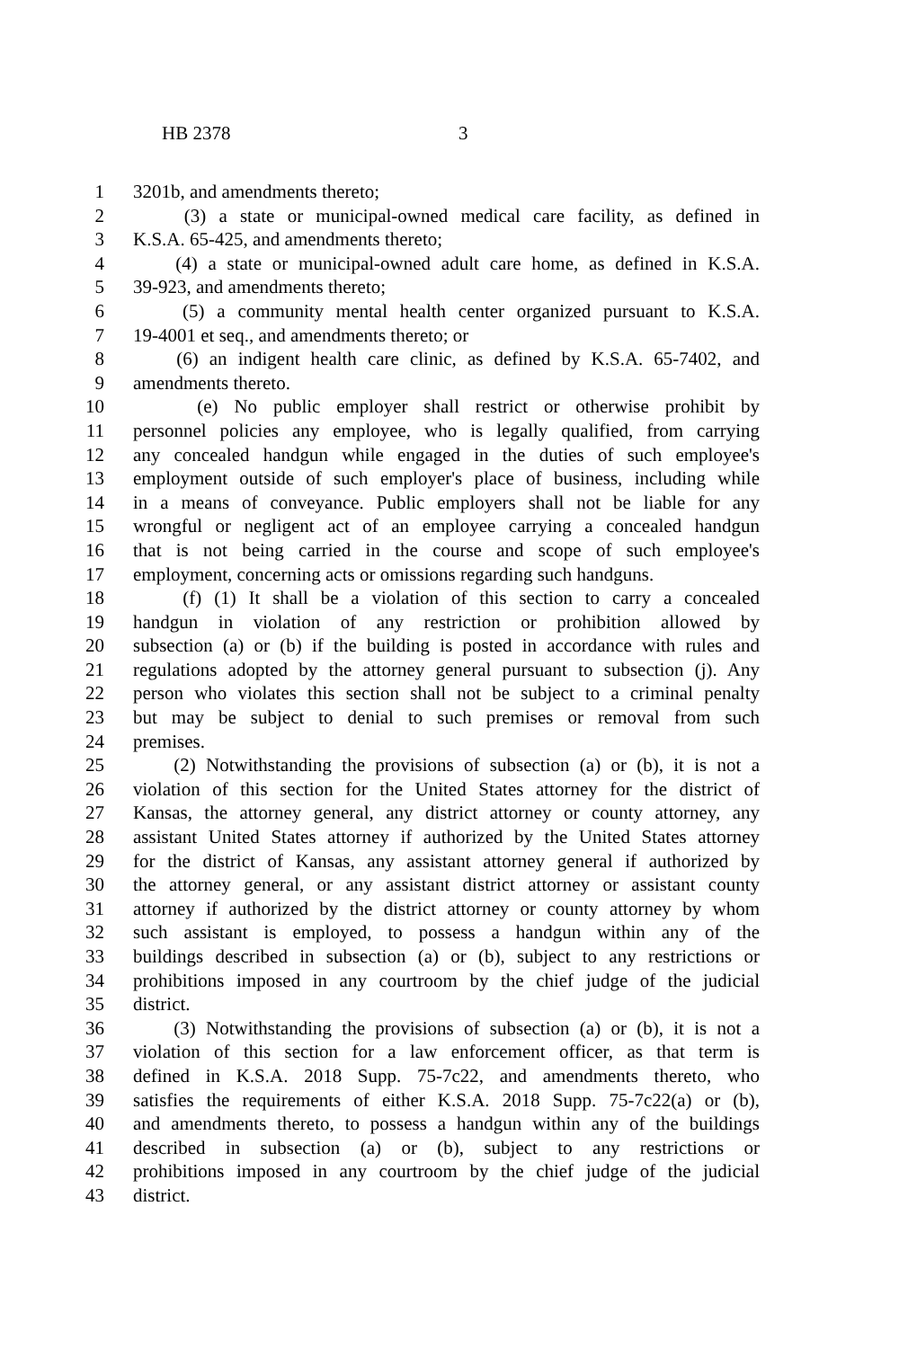HB 2378 3
1 3201b, and amendments thereto;
2 (3) a state or municipal-owned medical care facility, as defined in
3 K.S.A. 65-425, and amendments thereto;
4 (4) a state or municipal-owned adult care home, as defined in K.S.A.
5 39-923, and amendments thereto;
6 (5) a community mental health center organized pursuant to K.S.A.
7 19-4001 et seq., and amendments thereto; or
8 (6) an indigent health care clinic, as defined by K.S.A. 65-7402, and
9 amendments thereto.
10 (e) No public employer shall restrict or otherwise prohibit by
11 personnel policies any employee, who is legally qualified, from carrying
12 any concealed handgun while engaged in the duties of such employee's
13 employment outside of such employer's place of business, including while
14 in a means of conveyance. Public employers shall not be liable for any
15 wrongful or negligent act of an employee carrying a concealed handgun
16 that is not being carried in the course and scope of such employee's
17 employment, concerning acts or omissions regarding such handguns.
18 (f) (1) It shall be a violation of this section to carry a concealed
19 handgun in violation of any restriction or prohibition allowed by
20 subsection (a) or (b) if the building is posted in accordance with rules and
21 regulations adopted by the attorney general pursuant to subsection (j). Any
22 person who violates this section shall not be subject to a criminal penalty
23 but may be subject to denial to such premises or removal from such
24 premises.
25 (2) Notwithstanding the provisions of subsection (a) or (b), it is not a
26 violation of this section for the United States attorney for the district of
27 Kansas, the attorney general, any district attorney or county attorney, any
28 assistant United States attorney if authorized by the United States attorney
29 for the district of Kansas, any assistant attorney general if authorized by
30 the attorney general, or any assistant district attorney or assistant county
31 attorney if authorized by the district attorney or county attorney by whom
32 such assistant is employed, to possess a handgun within any of the
33 buildings described in subsection (a) or (b), subject to any restrictions or
34 prohibitions imposed in any courtroom by the chief judge of the judicial
35 district.
36 (3) Notwithstanding the provisions of subsection (a) or (b), it is not a
37 violation of this section for a law enforcement officer, as that term is
38 defined in K.S.A. 2018 Supp. 75-7c22, and amendments thereto, who
39 satisfies the requirements of either K.S.A. 2018 Supp. 75-7c22(a) or (b),
40 and amendments thereto, to possess a handgun within any of the buildings
41 described in subsection (a) or (b), subject to any restrictions or
42 prohibitions imposed in any courtroom by the chief judge of the judicial
43 district.